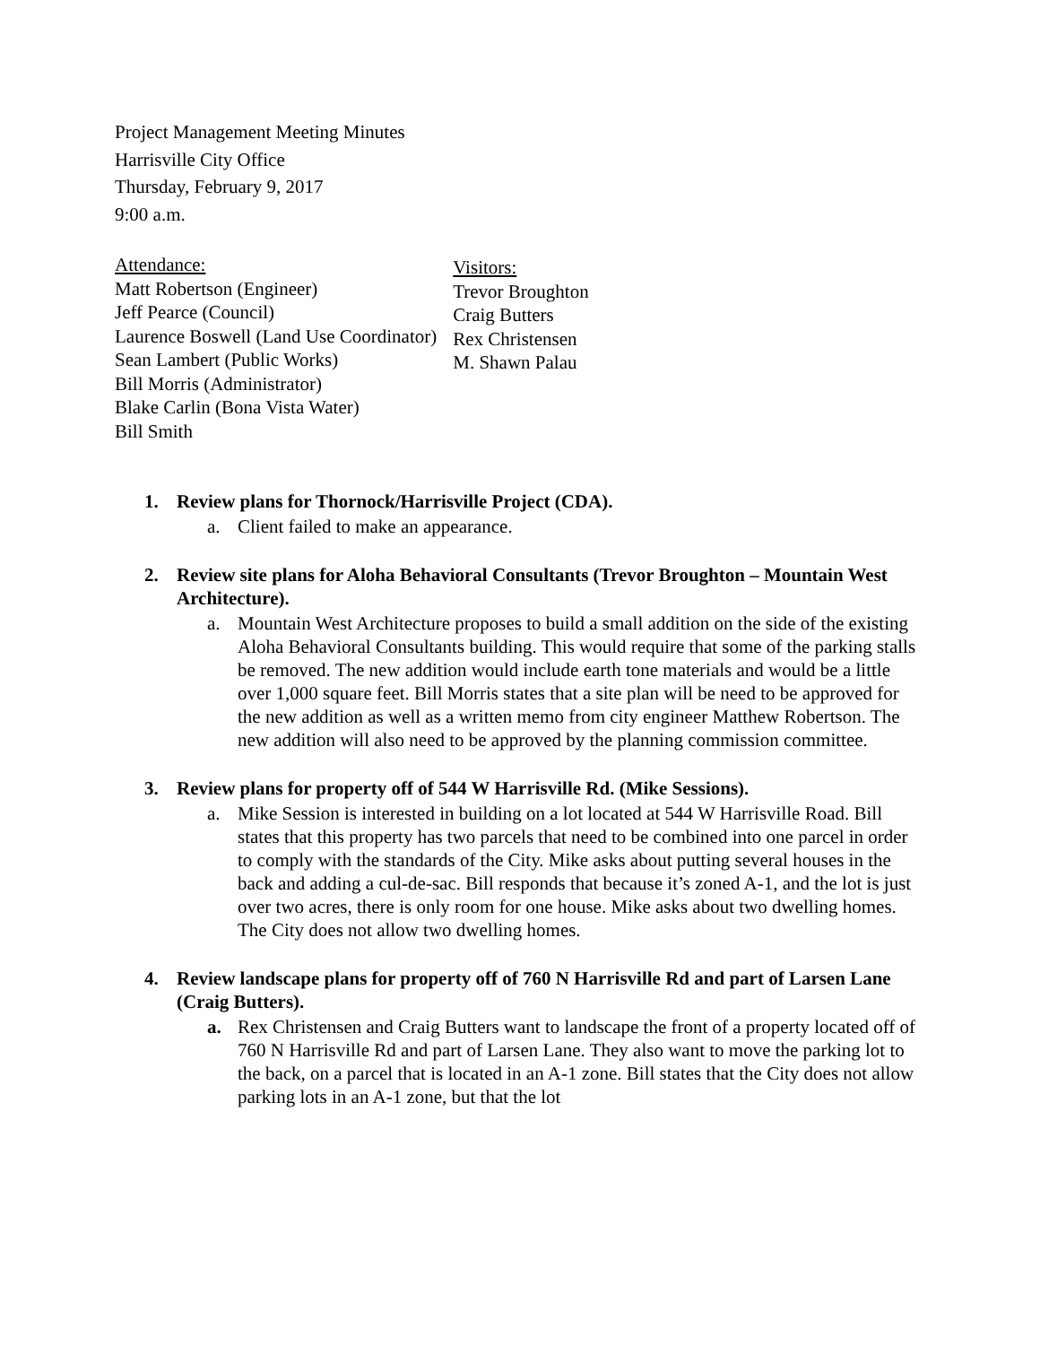Project Management Meeting Minutes
Harrisville City Office
Thursday, February 9, 2017
9:00 a.m.
Attendance:
Matt Robertson (Engineer)
Jeff Pearce (Council)
Laurence Boswell (Land Use Coordinator)
Sean Lambert (Public Works)
Bill Morris (Administrator)
Blake Carlin (Bona Vista Water)
Bill Smith
Visitors:
Trevor Broughton
Craig Butters
Rex Christensen
M. Shawn Palau
1. Review plans for Thornock/Harrisville Project (CDA).
a. Client failed to make an appearance.
2. Review site plans for Aloha Behavioral Consultants (Trevor Broughton – Mountain West Architecture).
a. Mountain West Architecture proposes to build a small addition on the side of the existing Aloha Behavioral Consultants building. This would require that some of the parking stalls be removed. The new addition would include earth tone materials and would be a little over 1,000 square feet. Bill Morris states that a site plan will be need to be approved for the new addition as well as a written memo from city engineer Matthew Robertson. The new addition will also need to be approved by the planning commission committee.
3. Review plans for property off of 544 W Harrisville Rd. (Mike Sessions).
a. Mike Session is interested in building on a lot located at 544 W Harrisville Road. Bill states that this property has two parcels that need to be combined into one parcel in order to comply with the standards of the City. Mike asks about putting several houses in the back and adding a cul-de-sac. Bill responds that because it’s zoned A-1, and the lot is just over two acres, there is only room for one house. Mike asks about two dwelling homes. The City does not allow two dwelling homes.
4. Review landscape plans for property off of 760 N Harrisville Rd and part of Larsen Lane (Craig Butters).
a. Rex Christensen and Craig Butters want to landscape the front of a property located off of 760 N Harrisville Rd and part of Larsen Lane. They also want to move the parking lot to the back, on a parcel that is located in an A-1 zone. Bill states that the City does not allow parking lots in an A-1 zone, but that the lot